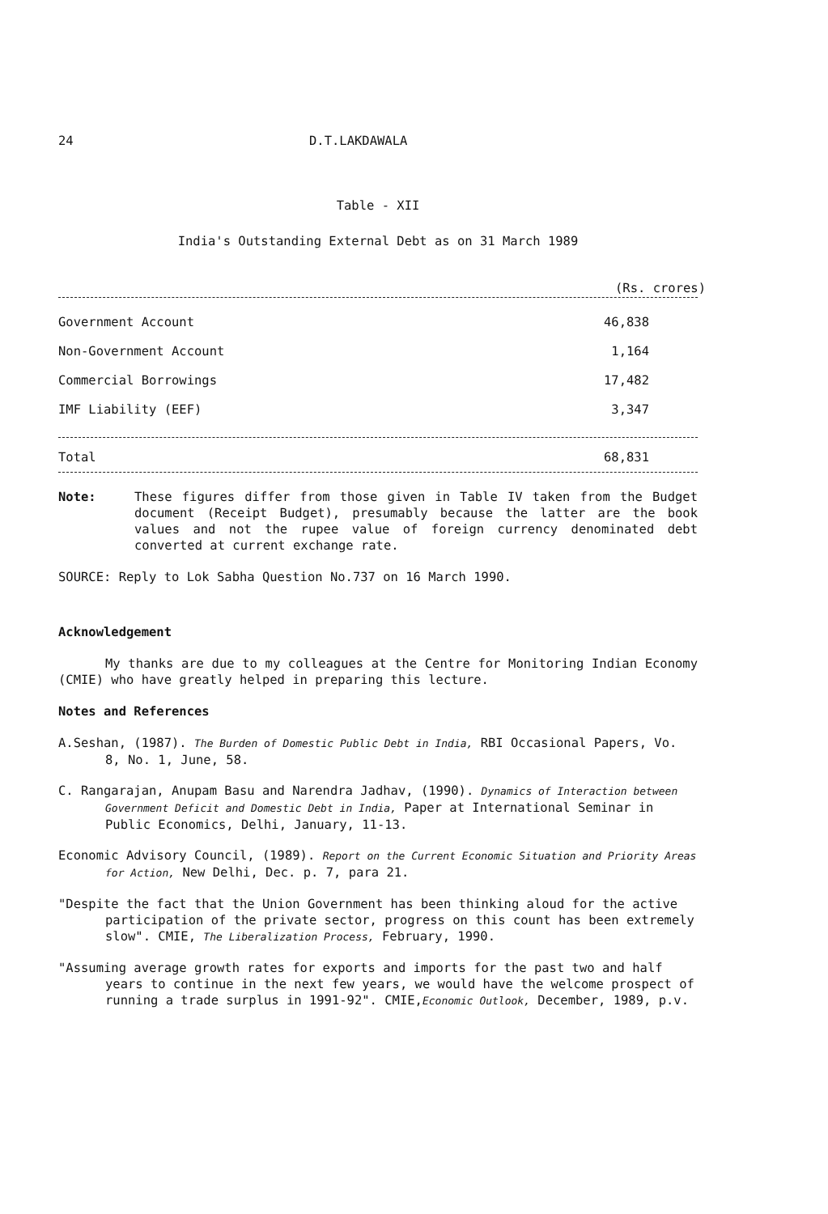24 D.T.LAKDAWALA
Table - XII
India's Outstanding External Debt as on 31 March 1989
(Rs. crores)
| Government Account | 46,838 |
| Non-Government Account | 1,164 |
| Commercial Borrowings | 17,482 |
| IMF Liability (EEF) | 3,347 |
| Total | 68,831 |
Note: These figures differ from those given in Table IV taken from the Budget document (Receipt Budget), presumably because the latter are the book values and not the rupee value of foreign currency denominated debt converted at current exchange rate.
SOURCE: Reply to Lok Sabha Question No.737 on 16 March 1990.
Acknowledgement
My thanks are due to my colleagues at the Centre for Monitoring Indian Economy (CMIE) who have greatly helped in preparing this lecture.
Notes and References
A.Seshan, (1987). The Burden of Domestic Public Debt in India, RBI Occasional Papers, Vo. 8, No. 1, June, 58.
C. Rangarajan, Anupam Basu and Narendra Jadhav, (1990). Dynamics of Interaction between Government Deficit and Domestic Debt in India, Paper at International Seminar in Public Economics, Delhi, January, 11-13.
Economic Advisory Council, (1989). Report on the Current Economic Situation and Priority Areas for Action, New Delhi, Dec. p. 7, para 21.
"Despite the fact that the Union Government has been thinking aloud for the active participation of the private sector, progress on this count has been extremely slow". CMIE, The Liberalization Process, February, 1990.
"Assuming average growth rates for exports and imports for the past two and half years to continue in the next few years, we would have the welcome prospect of running a trade surplus in 1991-92". CMIE,Economic Outlook, December, 1989, p.v.